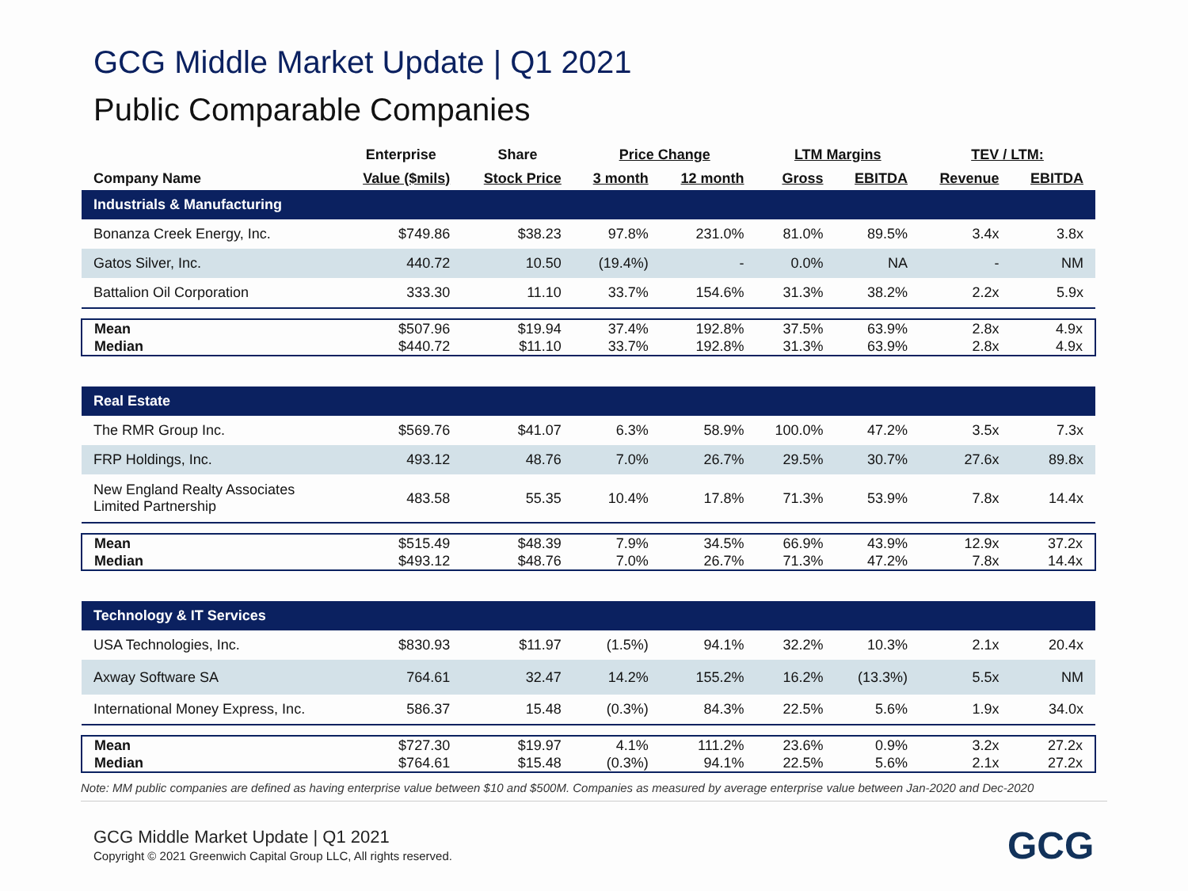GCG Middle Market Update | Q1 2021
Public Comparable Companies
| | Enterprise | Share | Price Change | | LTM Margins | | TEV / LTM: | |
| --- | --- | --- | --- | --- | --- | --- | --- | --- |
| Company Name | Value ($mils) | Stock Price | 3 month | 12 month | Gross | EBITDA | Revenue | EBITDA |
| Industrials & Manufacturing | | | | | | | | |
| Bonanza Creek Energy, Inc. | $749.86 | $38.23 | 97.8% | 231.0% | 81.0% | 89.5% | 3.4x | 3.8x |
| Gatos Silver, Inc. | 440.72 | 10.50 | (19.4%) | - | 0.0% | NA | - | NM |
| Battalion Oil Corporation | 333.30 | 11.10 | 33.7% | 154.6% | 31.3% | 38.2% | 2.2x | 5.9x |
| Mean | $507.96 | $19.94 | 37.4% | 192.8% | 37.5% | 63.9% | 2.8x | 4.9x |
| Median | $440.72 | $11.10 | 33.7% | 192.8% | 31.3% | 63.9% | 2.8x | 4.9x |
| Real Estate | | | | | | | | |
| The RMR Group Inc. | $569.76 | $41.07 | 6.3% | 58.9% | 100.0% | 47.2% | 3.5x | 7.3x |
| FRP Holdings, Inc. | 493.12 | 48.76 | 7.0% | 26.7% | 29.5% | 30.7% | 27.6x | 89.8x |
| New England Realty Associates Limited Partnership | 483.58 | 55.35 | 10.4% | 17.8% | 71.3% | 53.9% | 7.8x | 14.4x |
| Mean | $515.49 | $48.39 | 7.9% | 34.5% | 66.9% | 43.9% | 12.9x | 37.2x |
| Median | $493.12 | $48.76 | 7.0% | 26.7% | 71.3% | 47.2% | 7.8x | 14.4x |
| Technology & IT Services | | | | | | | | |
| USA Technologies, Inc. | $830.93 | $11.97 | (1.5%) | 94.1% | 32.2% | 10.3% | 2.1x | 20.4x |
| Axway Software SA | 764.61 | 32.47 | 14.2% | 155.2% | 16.2% | (13.3%) | 5.5x | NM |
| International Money Express, Inc. | 586.37 | 15.48 | (0.3%) | 84.3% | 22.5% | 5.6% | 1.9x | 34.0x |
| Mean | $727.30 | $19.97 | 4.1% | 111.2% | 23.6% | 0.9% | 3.2x | 27.2x |
| Median | $764.61 | $15.48 | (0.3%) | 94.1% | 22.5% | 5.6% | 2.1x | 27.2x |
Note: MM public companies are defined as having enterprise value between $10 and $500M. Companies as measured by average enterprise value between Jan-2020 and Dec-2020
GCG Middle Market Update | Q1 2021
Copyright © 2021 Greenwich Capital Group LLC, All rights reserved.
GCG